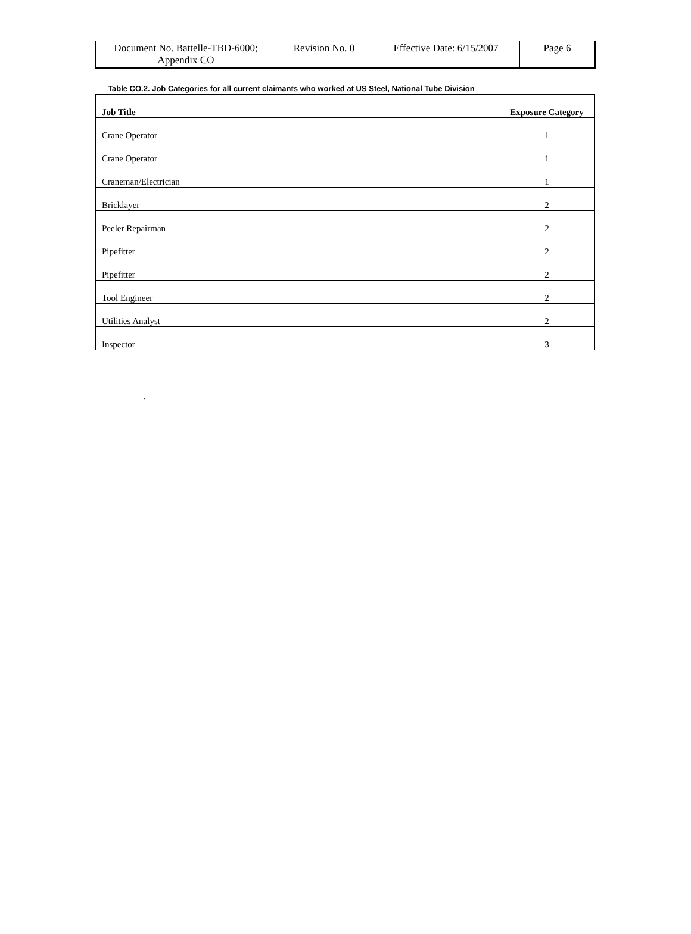| Document No. Battelle-TBD-6000; Appendix CO | Revision No. 0 | Effective Date: 6/15/2007 | Page 6 |
Table CO.2. Job Categories for all current claimants who worked at US Steel, National Tube Division
| Job Title | Exposure Category |
| --- | --- |
| Crane Operator | 1 |
| Crane Operator | 1 |
| Craneman/Electrician | 1 |
| Bricklayer | 2 |
| Peeler Repairman | 2 |
| Pipefitter | 2 |
| Pipefitter | 2 |
| Tool Engineer | 2 |
| Utilities Analyst | 2 |
| Inspector | 3 |
.